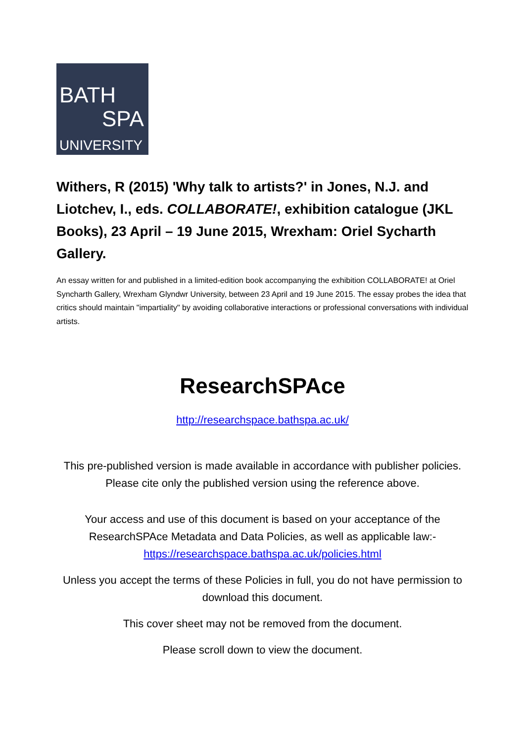BATH
SPA
UNIVERSITY
Withers, R (2015) 'Why talk to artists?' in Jones, N.J. and Liotchev, I., eds. COLLABORATE!, exhibition catalogue (JKL Books), 23 April – 19 June 2015, Wrexham: Oriel Sycharth Gallery.
An essay written for and published in a limited-edition book accompanying the exhibition COLLABORATE! at Oriel Syncharth Gallery, Wrexham Glyndwr University, between 23 April and 19 June 2015. The essay probes the idea that critics should maintain "impartiality" by avoiding collaborative interactions or professional conversations with individual artists.
ResearchSPAce
http://researchspace.bathspa.ac.uk/
This pre-published version is made available in accordance with publisher policies. Please cite only the published version using the reference above.
Your access and use of this document is based on your acceptance of the ResearchSPAce Metadata and Data Policies, as well as applicable law:-
https://researchspace.bathspa.ac.uk/policies.html
Unless you accept the terms of these Policies in full, you do not have permission to download this document.
This cover sheet may not be removed from the document.
Please scroll down to view the document.